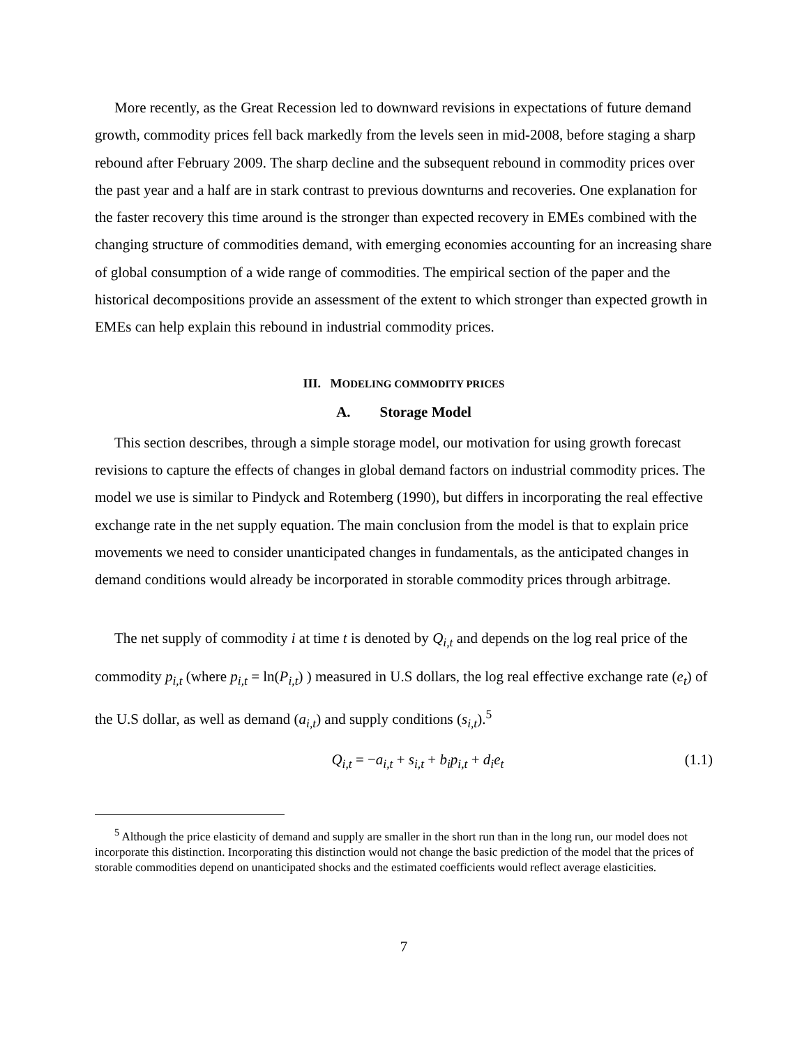More recently, as the Great Recession led to downward revisions in expectations of future demand growth, commodity prices fell back markedly from the levels seen in mid-2008, before staging a sharp rebound after February 2009. The sharp decline and the subsequent rebound in commodity prices over the past year and a half are in stark contrast to previous downturns and recoveries. One explanation for the faster recovery this time around is the stronger than expected recovery in EMEs combined with the changing structure of commodities demand, with emerging economies accounting for an increasing share of global consumption of a wide range of commodities. The empirical section of the paper and the historical decompositions provide an assessment of the extent to which stronger than expected growth in EMEs can help explain this rebound in industrial commodity prices.
III. MODELING COMMODITY PRICES
A. Storage Model
This section describes, through a simple storage model, our motivation for using growth forecast revisions to capture the effects of changes in global demand factors on industrial commodity prices. The model we use is similar to Pindyck and Rotemberg (1990), but differs in incorporating the real effective exchange rate in the net supply equation. The main conclusion from the model is that to explain price movements we need to consider unanticipated changes in fundamentals, as the anticipated changes in demand conditions would already be incorporated in storable commodity prices through arbitrage.
The net supply of commodity i at time t is denoted by Q<sub>i,t</sub> and depends on the log real price of the commodity p<sub>i,t</sub> (where p<sub>i,t</sub> = ln(P<sub>i,t</sub>) ) measured in U.S dollars, the log real effective exchange rate (e<sub>t</sub>) of the U.S dollar, as well as demand (a<sub>i,t</sub>) and supply conditions (s<sub>i,t</sub>).<sup>5</sup>
Q<sub>i,t</sub> = −a<sub>i,t</sub> + s<sub>i,t</sub> + b<sub>i</sub>p<sub>i,t</sub> + d<sub>i</sub>e<sub>t</sub> (1.1)
<sup>5</sup> Although the price elasticity of demand and supply are smaller in the short run than in the long run, our model does not incorporate this distinction. Incorporating this distinction would not change the basic prediction of the model that the prices of storable commodities depend on unanticipated shocks and the estimated coefficients would reflect average elasticities.
7